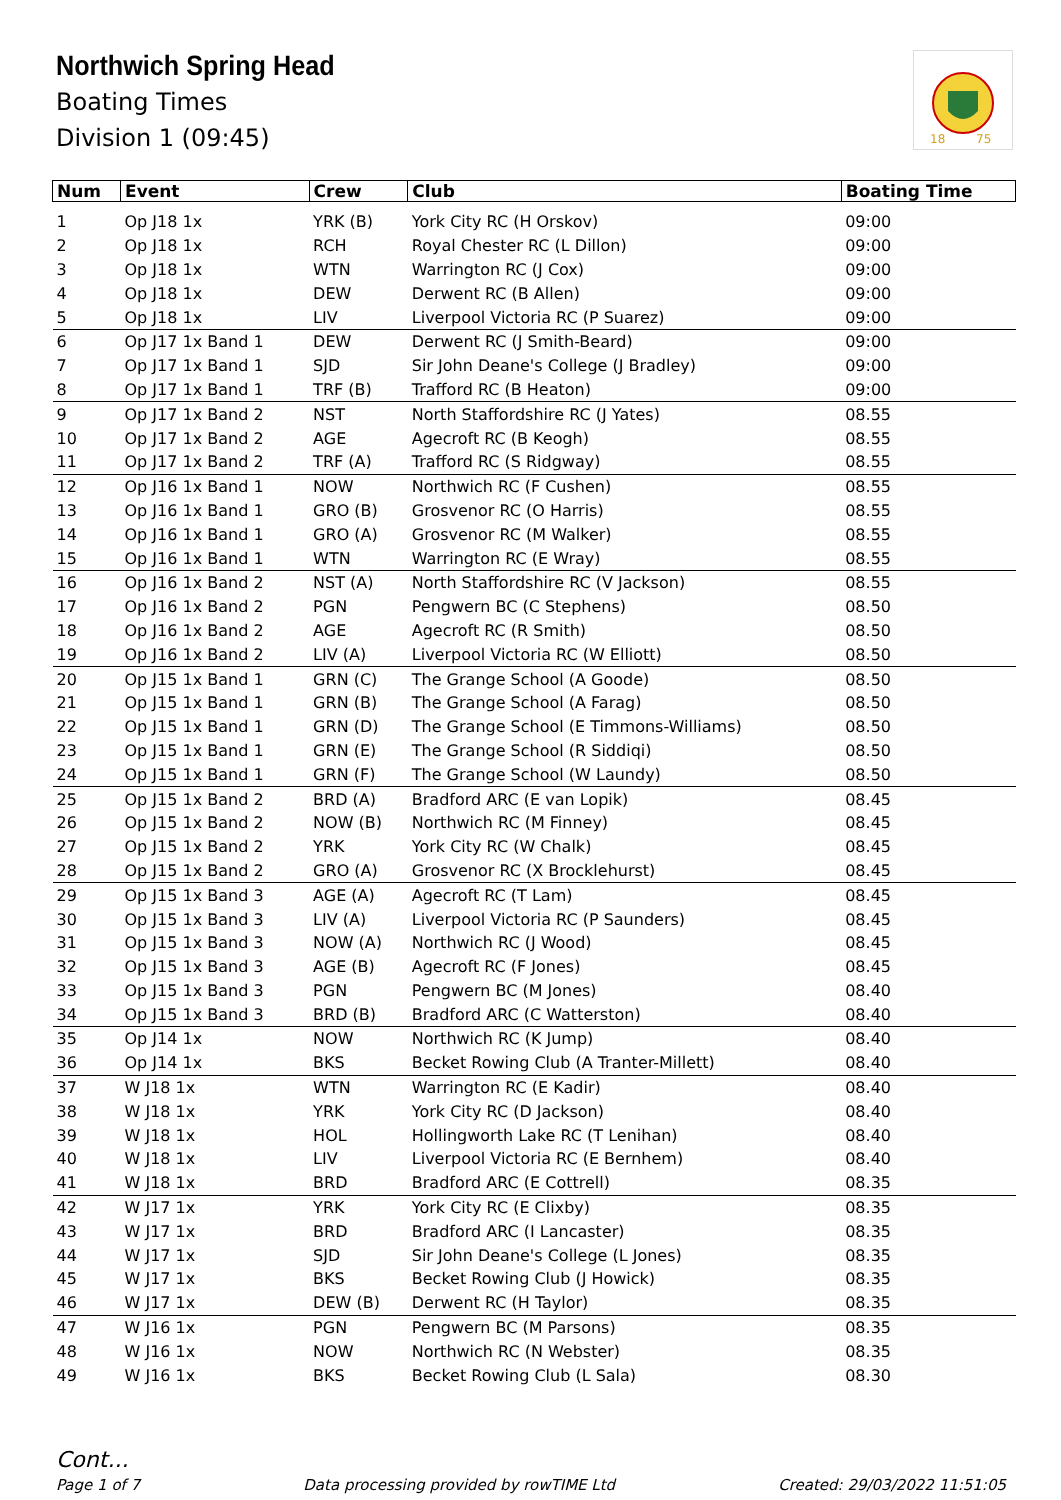Northwich Spring Head
Boating Times
Division 1 (09:45)
18
75
| Num | Event | Crew | Club | Boating Time |
| --- | --- | --- | --- | --- |
| 1 | Op J18 1x | YRK (B) | York City RC (H Orskov) | 09:00 |
| 2 | Op J18 1x | RCH | Royal Chester RC (L Dillon) | 09:00 |
| 3 | Op J18 1x | WTN | Warrington RC (J Cox) | 09:00 |
| 4 | Op J18 1x | DEW | Derwent RC (B Allen) | 09:00 |
| 5 | Op J18 1x | LIV | Liverpool Victoria RC (P Suarez) | 09:00 |
| 6 | Op J17 1x Band 1 | DEW | Derwent RC (J Smith-Beard) | 09:00 |
| 7 | Op J17 1x Band 1 | SJD | Sir John Deane's College (J Bradley) | 09:00 |
| 8 | Op J17 1x Band 1 | TRF (B) | Trafford RC (B Heaton) | 09:00 |
| 9 | Op J17 1x Band 2 | NST | North Staffordshire RC (J Yates) | 08.55 |
| 10 | Op J17 1x Band 2 | AGE | Agecroft RC (B Keogh) | 08.55 |
| 11 | Op J17 1x Band 2 | TRF (A) | Trafford RC (S Ridgway) | 08.55 |
| 12 | Op J16 1x Band 1 | NOW | Northwich RC (F Cushen) | 08.55 |
| 13 | Op J16 1x Band 1 | GRO (B) | Grosvenor RC (O Harris) | 08.55 |
| 14 | Op J16 1x Band 1 | GRO (A) | Grosvenor RC (M Walker) | 08.55 |
| 15 | Op J16 1x Band 1 | WTN | Warrington RC (E Wray) | 08.55 |
| 16 | Op J16 1x Band 2 | NST (A) | North Staffordshire RC (V Jackson) | 08.55 |
| 17 | Op J16 1x Band 2 | PGN | Pengwern BC (C Stephens) | 08.50 |
| 18 | Op J16 1x Band 2 | AGE | Agecroft RC (R Smith) | 08.50 |
| 19 | Op J16 1x Band 2 | LIV (A) | Liverpool Victoria RC (W Elliott) | 08.50 |
| 20 | Op J15 1x Band 1 | GRN (C) | The Grange School (A Goode) | 08.50 |
| 21 | Op J15 1x Band 1 | GRN (B) | The Grange School (A Farag) | 08.50 |
| 22 | Op J15 1x Band 1 | GRN (D) | The Grange School (E Timmons-Williams) | 08.50 |
| 23 | Op J15 1x Band 1 | GRN (E) | The Grange School (R Siddiqi) | 08.50 |
| 24 | Op J15 1x Band 1 | GRN (F) | The Grange School (W Laundy) | 08.50 |
| 25 | Op J15 1x Band 2 | BRD (A) | Bradford ARC (E van Lopik) | 08.45 |
| 26 | Op J15 1x Band 2 | NOW (B) | Northwich RC (M Finney) | 08.45 |
| 27 | Op J15 1x Band 2 | YRK | York City RC (W Chalk) | 08.45 |
| 28 | Op J15 1x Band 2 | GRO (A) | Grosvenor RC (X Brocklehurst) | 08.45 |
| 29 | Op J15 1x Band 3 | AGE (A) | Agecroft RC (T Lam) | 08.45 |
| 30 | Op J15 1x Band 3 | LIV (A) | Liverpool Victoria RC (P Saunders) | 08.45 |
| 31 | Op J15 1x Band 3 | NOW (A) | Northwich RC (J Wood) | 08.45 |
| 32 | Op J15 1x Band 3 | AGE (B) | Agecroft RC (F Jones) | 08.45 |
| 33 | Op J15 1x Band 3 | PGN | Pengwern BC (M Jones) | 08.40 |
| 34 | Op J15 1x Band 3 | BRD (B) | Bradford ARC (C Watterston) | 08.40 |
| 35 | Op J14 1x | NOW | Northwich RC (K Jump) | 08.40 |
| 36 | Op J14 1x | BKS | Becket Rowing Club (A Tranter-Millett) | 08.40 |
| 37 | W J18 1x | WTN | Warrington RC (E Kadir) | 08.40 |
| 38 | W J18 1x | YRK | York City RC (D Jackson) | 08.40 |
| 39 | W J18 1x | HOL | Hollingworth Lake RC (T Lenihan) | 08.40 |
| 40 | W J18 1x | LIV | Liverpool Victoria RC (E Bernhem) | 08.40 |
| 41 | W J18 1x | BRD | Bradford ARC (E Cottrell) | 08.35 |
| 42 | W J17 1x | YRK | York City RC (E Clixby) | 08.35 |
| 43 | W J17 1x | BRD | Bradford ARC (I Lancaster) | 08.35 |
| 44 | W J17 1x | SJD | Sir John Deane's College (L Jones) | 08.35 |
| 45 | W J17 1x | BKS | Becket Rowing Club (J Howick) | 08.35 |
| 46 | W J17 1x | DEW (B) | Derwent RC (H Taylor) | 08.35 |
| 47 | W J16 1x | PGN | Pengwern BC (M Parsons) | 08.35 |
| 48 | W J16 1x | NOW | Northwich RC (N Webster) | 08.35 |
| 49 | W J16 1x | BKS | Becket Rowing Club (L Sala) | 08.30 |
Cont...
Page 1 of 7 Data processing provided by rowTIME Ltd Created: 29/03/2022 11:51:05